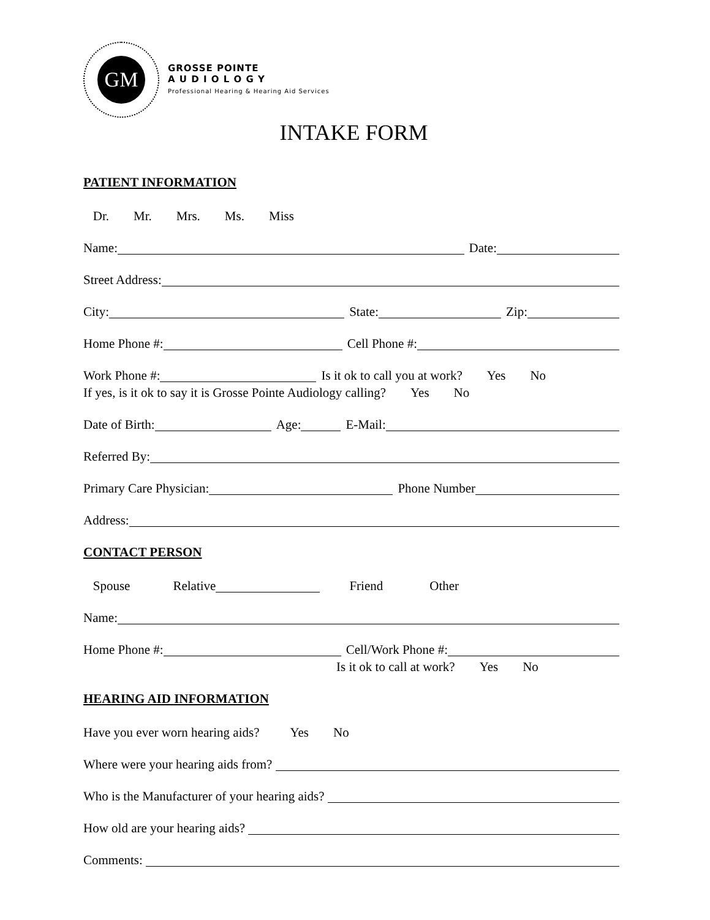GM
GROSSE POINTE
A U D I O L O G Y
Professional Hearing & Hearing Aid Services
INTAKE FORM
PATIENT INFORMATION
Dr. Mr. Mrs. Ms. Miss
Name: Date:
Street Address:
City: State: Zip:
Home Phone #: Cell Phone #:
Work Phone #: Is it ok to call you at work? Yes No
If yes, is it ok to say it is Grosse Pointe Audiology calling? Yes No
Date of Birth: Age: E-Mail:
Referred By:
Primary Care Physician: Phone Number
Address:
CONTACT PERSON
Spouse Relative Friend Other
Name:
Home Phone #: Cell/Work Phone #:
Is it ok to call at work? Yes No
HEARING AID INFORMATION
Have you ever worn hearing aids? Yes No
Where were your hearing aids from?
Who is the Manufacturer of your hearing aids?
How old are your hearing aids?
Comments: